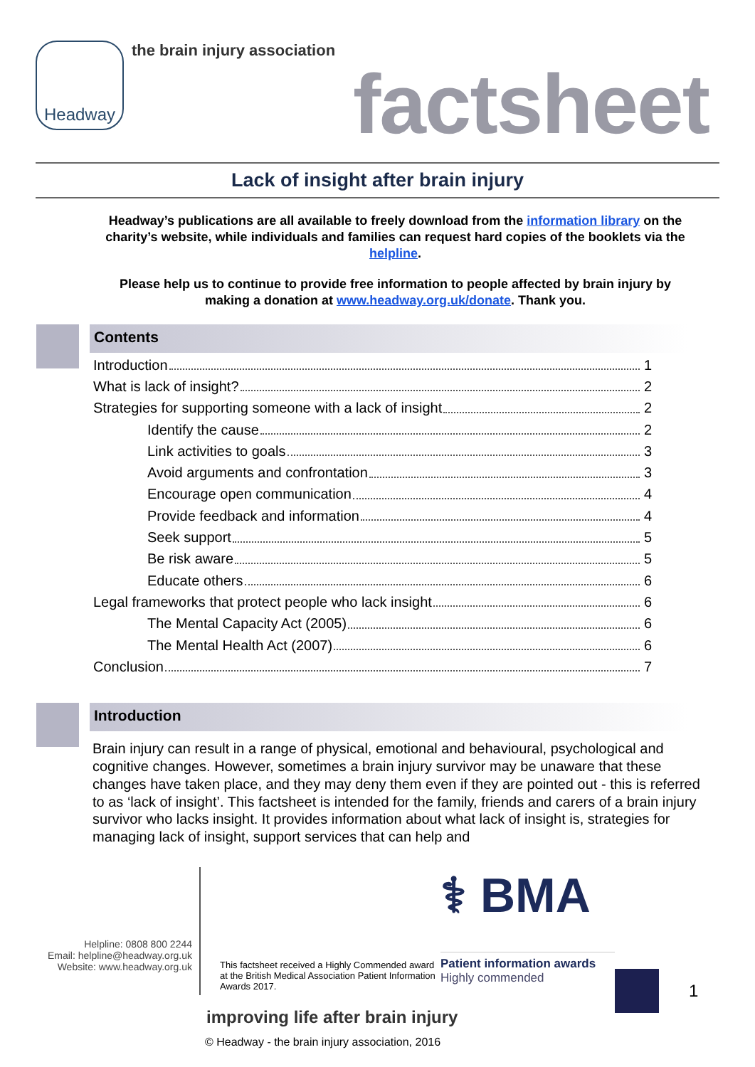Headway
the brain injury association
factsheet
Lack of insight after brain injury
Headway’s publications are all available to freely download from the information library on the charity’s website, while individuals and families can request hard copies of the booklets via the helpline.
Please help us to continue to provide free information to people affected by brain injury by making a donation at www.headway.org.uk/donate. Thank you.
Contents
Introduction 1
What is lack of insight? 2
Strategies for supporting someone with a lack of insight 2
Identify the cause 2
Link activities to goals 3
Avoid arguments and confrontation 3
Encourage open communication 4
Provide feedback and information 4
Seek support 5
Be risk aware 5
Educate others 6
Legal frameworks that protect people who lack insight 6
The Mental Capacity Act (2005) 6
The Mental Health Act (2007) 6
Conclusion 7
Introduction
Brain injury can result in a range of physical, emotional and behavioural, psychological and cognitive changes. However, sometimes a brain injury survivor may be unaware that these changes have taken place, and they may deny them even if they are pointed out - this is referred to as ‘lack of insight’. This factsheet is intended for the family, friends and carers of a brain injury survivor who lacks insight. It provides information about what lack of insight is, strategies for managing lack of insight, support services that can help and
Helpline: 0808 800 2244
Email: helpline@headway.org.uk
Website: www.headway.org.uk
This factsheet received a Highly Commended award at the British Medical Association Patient Information Awards 2017.
⚕ BMA
Patient information awards
Highly commended
1
improving life after brain injury
© Headway - the brain injury association, 2016